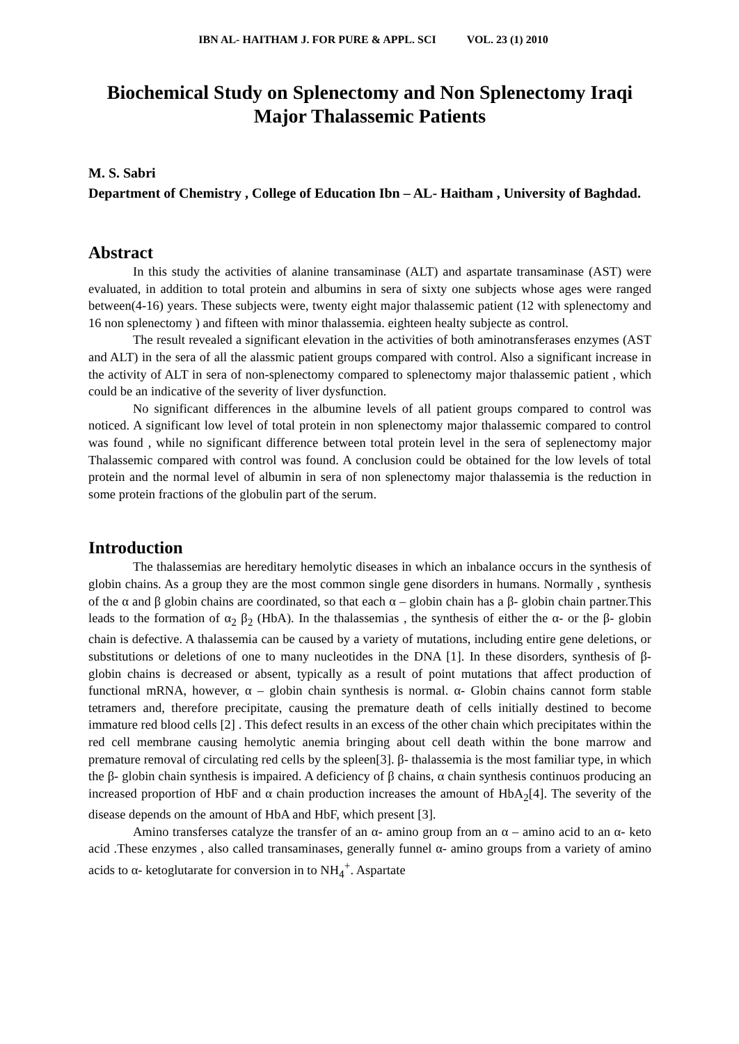IBN AL- HAITHAM J. FOR PURE & APPL. SCI VOL. 23 (1) 2010
Biochemical Study on Splenectomy and Non Splenectomy Iraqi Major Thalassemic Patients
M. S. Sabri
Department of Chemistry , College of Education Ibn – AL- Haitham , University of Baghdad.
Abstract
In this study the activities of alanine transaminase (ALT) and aspartate transaminase (AST) were evaluated, in addition to total protein and albumins in sera of sixty one subjects whose ages were ranged between(4-16) years. These subjects were, twenty eight major thalassemic patient (12 with splenectomy and 16 non splenectomy ) and fifteen with minor thalassemia. eighteen healty subjecte as control.
The result revealed a significant elevation in the activities of both aminotransferases enzymes (AST and ALT) in the sera of all the alassmic patient groups compared with control. Also a significant increase in the activity of ALT in sera of non-splenectomy compared to splenectomy major thalassemic patient , which could be an indicative of the severity of liver dysfunction.
No significant differences in the albumine levels of all patient groups compared to control was noticed. A significant low level of total protein in non splenectomy major thalassemic compared to control was found , while no significant difference between total protein level in the sera of seplenectomy major Thalassemic compared with control was found. A conclusion could be obtained for the low levels of total protein and the normal level of albumin in sera of non splenectomy major thalassemia is the reduction in some protein fractions of the globulin part of the serum.
Introduction
The thalassemias are hereditary hemolytic diseases in which an inbalance occurs in the synthesis of globin chains. As a group they are the most common single gene disorders in humans. Normally , synthesis of the α and β globin chains are coordinated, so that each α – globin chain has a β- globin chain partner.This leads to the formation of α<sub>2</sub> β<sub>2</sub> (HbA). In the thalassemias , the synthesis of either the α- or the β- globin chain is defective. A thalassemia can be caused by a variety of mutations, including entire gene deletions, or substitutions or deletions of one to many nucleotides in the DNA [1]. In these disorders, synthesis of β- globin chains is decreased or absent, typically as a result of point mutations that affect production of functional mRNA, however, α – globin chain synthesis is normal. α- Globin chains cannot form stable tetramers and, therefore precipitate, causing the premature death of cells initially destined to become immature red blood cells [2] . This defect results in an excess of the other chain which precipitates within the red cell membrane causing hemolytic anemia bringing about cell death within the bone marrow and premature removal of circulating red cells by the spleen[3]. β- thalassemia is the most familiar type, in which the β- globin chain synthesis is impaired. A deficiency of β chains, α chain synthesis continuos producing an increased proportion of HbF and α chain production increases the amount of HbA<sub>2</sub>[4]. The severity of the disease depends on the amount of HbA and HbF, which present [3].
Amino transferses catalyze the transfer of an α- amino group from an α – amino acid to an α- keto acid .These enzymes , also called transaminases, generally funnel α- amino groups from a variety of amino acids to α- ketoglutarate for conversion in to NH<sub>4</sub><sup>+</sup>. Aspartate